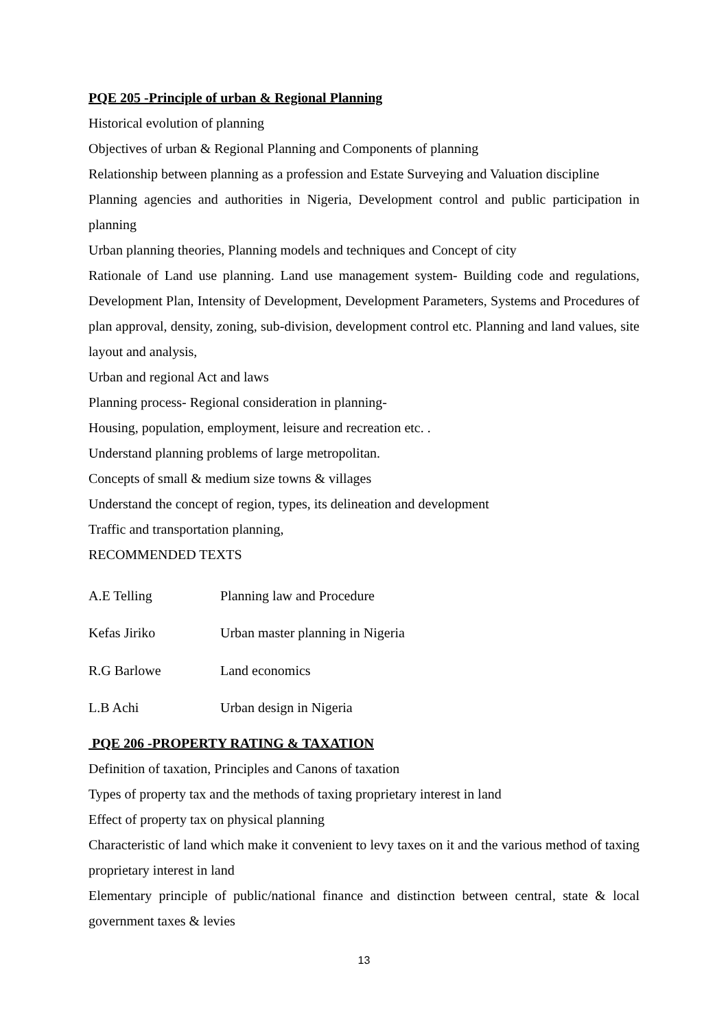PQE 205 -Principle of urban & Regional Planning
Historical evolution of planning
Objectives of urban & Regional Planning and Components of planning
Relationship between planning as a profession and Estate Surveying and Valuation discipline
Planning agencies and authorities in Nigeria, Development control and public participation in planning
Urban planning theories, Planning models and techniques and Concept of city
Rationale of Land use planning. Land use management system- Building code and regulations, Development Plan, Intensity of Development, Development Parameters, Systems and Procedures of plan approval, density, zoning, sub-division, development control etc. Planning and land values, site layout and analysis,
Urban and regional Act and laws
Planning process- Regional consideration in planning-
Housing, population, employment, leisure and recreation etc. .
Understand planning problems of large metropolitan.
Concepts of small & medium size towns & villages
Understand the concept of region, types, its delineation and development
Traffic and transportation planning,
RECOMMENDED TEXTS
| A.E Telling | Planning law and Procedure |
| Kefas Jiriko | Urban master planning in Nigeria |
| R.G Barlowe | Land economics |
| L.B Achi | Urban design in Nigeria |
PQE 206 -PROPERTY RATING & TAXATION
Definition of taxation, Principles and Canons of taxation
Types of property tax and the methods of taxing proprietary interest in land
Effect of property tax on physical planning
Characteristic of land which make it convenient to levy taxes on it and the various method of taxing proprietary interest in land
Elementary principle of public/national finance and distinction between central, state & local government taxes & levies
13